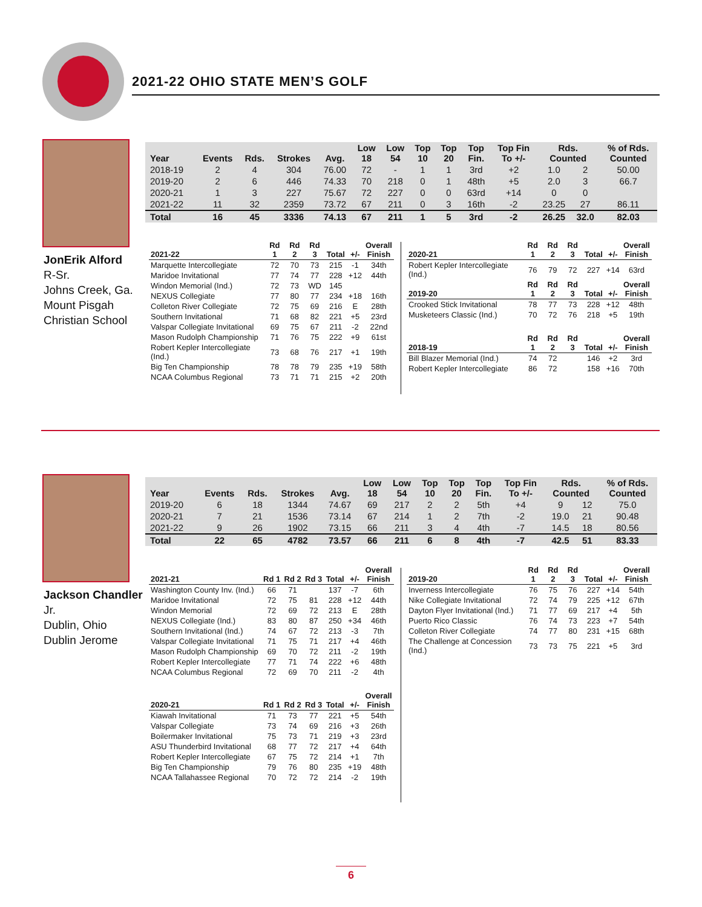2021-22 OHIO STATE MEN’S GOLF
JonErik Alford
R-Sr.
Johns Creek, Ga.
Mount Pisgah
Christian School
| Year | Events | Rds. | Strokes | Avg. | Low 18 | Low 54 | Top 10 | Top 20 | Top Fin. | Top Fin To +/- | Rds. Counted | | % of Rds. Counted |
| --- | --- | --- | --- | --- | --- | --- | --- | --- | --- | --- | --- | --- | --- |
| 2018-19 | 2 | 4 | 304 | 76.00 | 72 | - | 1 | 1 | 3rd | +2 | 1.0 | 2 | 50.00 |
| 2019-20 | 2 | 6 | 446 | 74.33 | 70 | 218 | 0 | 1 | 48th | +5 | 2.0 | 3 | 66.7 |
| 2020-21 | 1 | 3 | 227 | 75.67 | 72 | 227 | 0 | 0 | 63rd | +14 | 0 | 0 | |
| 2021-22 | 11 | 32 | 2359 | 73.72 | 67 | 211 | 0 | 3 | 16th | -2 | 23.25 | 27 | 86.11 |
| Total | 16 | 45 | 3336 | 74.13 | 67 | 211 | 1 | 5 | 3rd | -2 | 26.25 | 32.0 | 82.03 |
| 2021-22 | Rd 1 | Rd 2 | Rd 3 | Total | +/- | Overall Finish |
| --- | --- | --- | --- | --- | --- | --- |
| Marquette Intercollegiate | 72 | 70 | 73 | 215 | -1 | 34th |
| Maridoe Invitational | 77 | 74 | 77 | 228 | +12 | 44th |
| Windon Memorial (Ind.) | 72 | 73 | WD | 145 | | |
| NEXUS Collegiate | 77 | 80 | 77 | 234 | +18 | 16th |
| Colleton River Collegiate | 72 | 75 | 69 | 216 | E | 28th |
| Southern Invitational | 71 | 68 | 82 | 221 | +5 | 23rd |
| Valspar Collegiate Invitational | 69 | 75 | 67 | 211 | -2 | 22nd |
| Mason Rudolph Championship | 71 | 76 | 75 | 222 | +9 | 61st |
| Robert Kepler Intercollegiate (Ind.) | 73 | 68 | 76 | 217 | +1 | 19th |
| Big Ten Championship | 78 | 78 | 79 | 235 | +19 | 58th |
| NCAA Columbus Regional | 73 | 71 | 71 | 215 | +2 | 20th |
| 2020-21 | Rd 1 | Rd 2 | Rd 3 | Total | +/- | Overall Finish |
| --- | --- | --- | --- | --- | --- | --- |
| Robert Kepler Intercollegiate (Ind.) | 76 | 79 | 72 | 227 | +14 | 63rd |
| 2019-20 | Rd 1 | Rd 2 | Rd 3 | Total | +/- | Overall Finish |
| Crooked Stick Invitational | 78 | 77 | 73 | 228 | +12 | 48th |
| Musketeers Classic (Ind.) | 70 | 72 | 76 | 218 | +5 | 19th |
| 2018-19 | Rd 1 | Rd 2 | Rd 3 | Total | +/- | Overall Finish |
| Bill Blazer Memorial (Ind.) | 74 | 72 | | 146 | +2 | 3rd |
| Robert Kepler Intercollegiate | 86 | 72 | | 158 | +16 | 70th |
Jackson Chandler
Jr.
Dublin, Ohio
Dublin Jerome
| Year | Events | Rds. | Strokes | Avg. | Low 18 | Low 54 | Top 10 | Top 20 | Top Fin. | Top Fin To +/- | Rds. Counted | | % of Rds. Counted |
| --- | --- | --- | --- | --- | --- | --- | --- | --- | --- | --- | --- | --- | --- |
| 2019-20 | 6 | 18 | 1344 | 74.67 | 69 | 217 | 2 | 2 | 5th | +4 | 9 | 12 | 75.0 |
| 2020-21 | 7 | 21 | 1536 | 73.14 | 67 | 214 | 1 | 2 | 7th | -2 | 19.0 | 21 | 90.48 |
| 2021-22 | 9 | 26 | 1902 | 73.15 | 66 | 211 | 3 | 4 | 4th | -7 | 14.5 | 18 | 80.56 |
| Total | 22 | 65 | 4782 | 73.57 | 66 | 211 | 6 | 8 | 4th | -7 | 42.5 | 51 | 83.33 |
| 2021-21 | Rd 1 | Rd 2 | Rd 3 | Total | +/- | Overall Finish |
| --- | --- | --- | --- | --- | --- | --- |
| Washington County Inv. (Ind.) | 66 | 71 | | 137 | -7 | 6th |
| Maridoe Invitational | 72 | 75 | 81 | 228 | +12 | 44th |
| Windon Memorial | 72 | 69 | 72 | 213 | E | 28th |
| NEXUS Collegiate (Ind.) | 83 | 80 | 87 | 250 | +34 | 46th |
| Southern Invitational (Ind.) | 74 | 67 | 72 | 213 | -3 | 7th |
| Valspar Collegiate Invitational | 71 | 75 | 71 | 217 | +4 | 46th |
| Mason Rudolph Championship | 69 | 70 | 72 | 211 | -2 | 19th |
| Robert Kepler Intercollegiate | 77 | 71 | 74 | 222 | +6 | 48th |
| NCAA Columbus Regional | 72 | 69 | 70 | 211 | -2 | 4th |
| 2020-21 | Rd 1 | Rd 2 | Rd 3 | Total | +/- | Overall Finish |
| Kiawah Invitational | 71 | 73 | 77 | 221 | +5 | 54th |
| Valspar Collegiate | 73 | 74 | 69 | 216 | +3 | 26th |
| Boilermaker Invitational | 75 | 73 | 71 | 219 | +3 | 23rd |
| ASU Thunderbird Invitational | 68 | 77 | 72 | 217 | +4 | 64th |
| Robert Kepler Intercollegiate | 67 | 75 | 72 | 214 | +1 | 7th |
| Big Ten Championship | 79 | 76 | 80 | 235 | +19 | 48th |
| NCAA Tallahassee Regional | 70 | 72 | 72 | 214 | -2 | 19th |
| 2019-20 | Rd 1 | Rd 2 | Rd 3 | Total | +/- | Overall Finish |
| --- | --- | --- | --- | --- | --- | --- |
| Inverness Intercollegiate | 76 | 75 | 76 | 227 | +14 | 54th |
| Nike Collegiate Invitational | 72 | 74 | 79 | 225 | +12 | 67th |
| Dayton Flyer Invitational (Ind.) | 71 | 77 | 69 | 217 | +4 | 5th |
| Puerto Rico Classic | 76 | 74 | 73 | 223 | +7 | 54th |
| Colleton River Collegiate | 74 | 77 | 80 | 231 | +15 | 68th |
| The Challenge at Concession (Ind.) | 73 | 73 | 75 | 221 | +5 | 3rd |
6